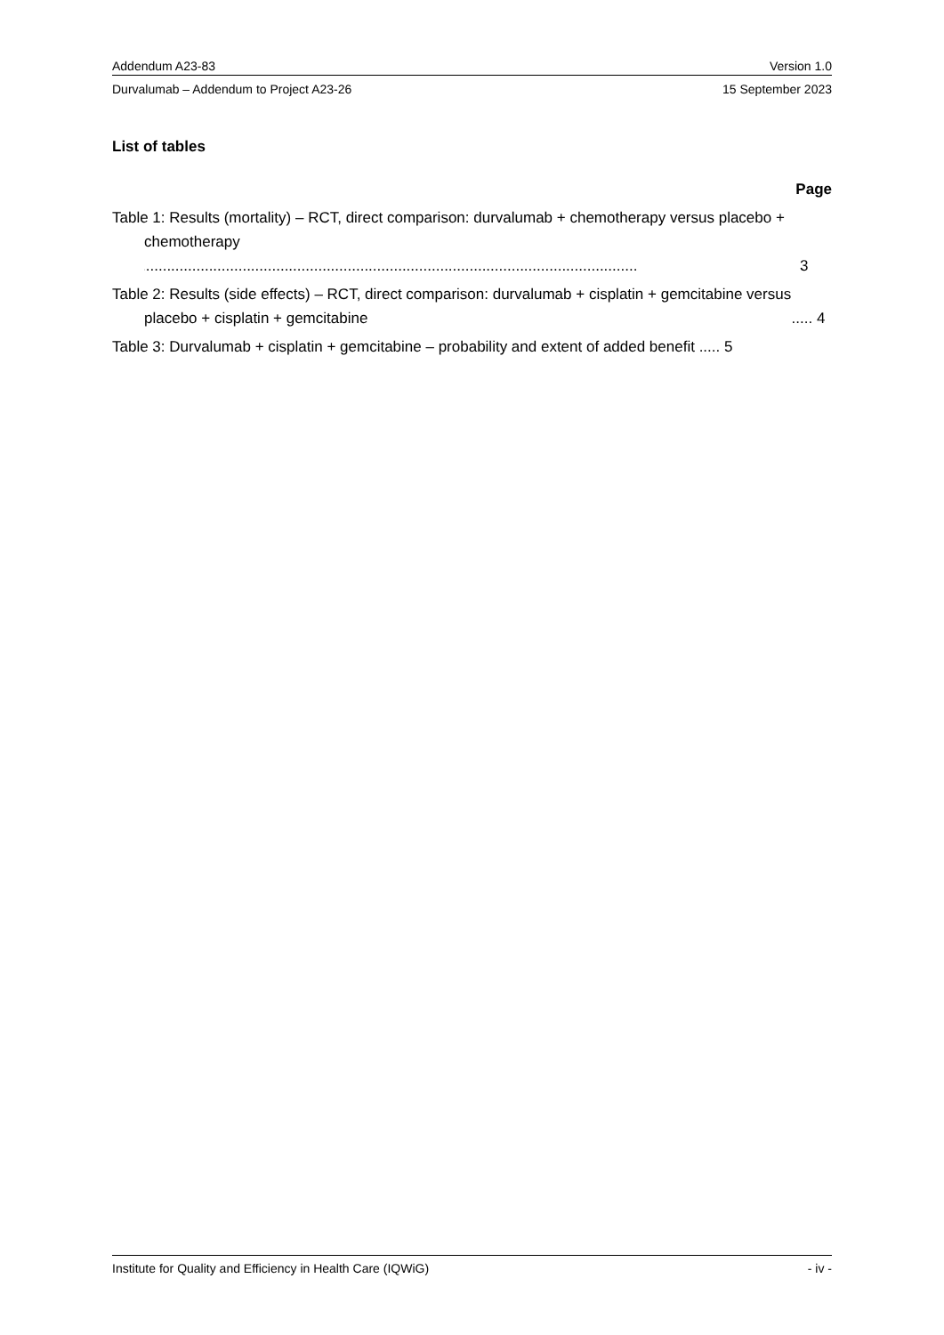Addendum A23-83 Version 1.0
Durvalumab – Addendum to Project A23-26 15 September 2023
List of tables
Page
Table 1: Results (mortality) – RCT, direct comparison: durvalumab + chemotherapy versus placebo + chemotherapy
............................................................................................................................. 3
Table 2: Results (side effects) – RCT, direct comparison: durvalumab + cisplatin + gemcitabine versus placebo + cisplatin + gemcitabine ..... 4
Table 3: Durvalumab + cisplatin + gemcitabine – probability and extent of added benefit ..... 5
Institute for Quality and Efficiency in Health Care (IQWiG) - iv -